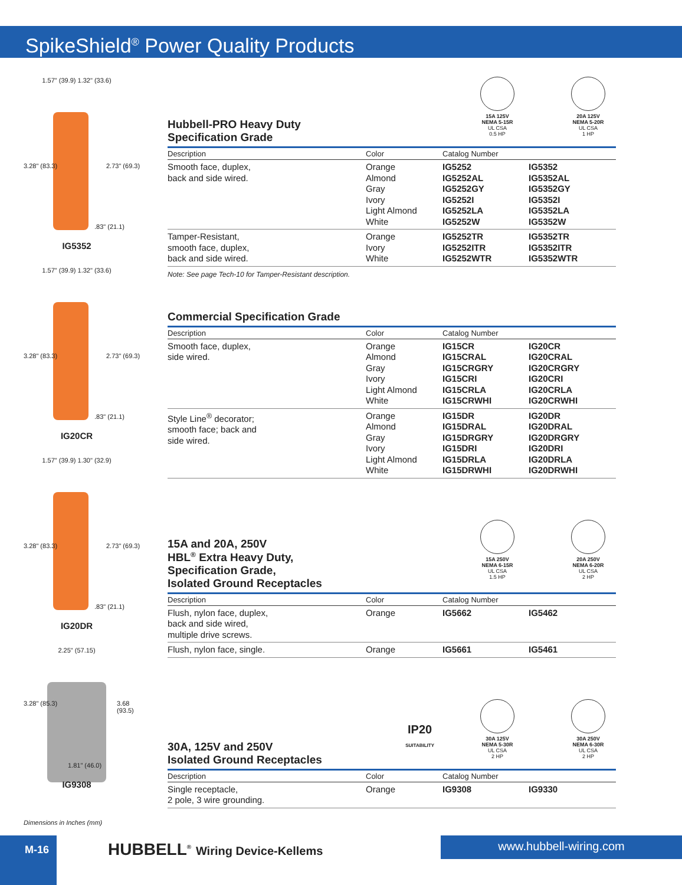SpikeShield<sup>®</sup> Power Quality Products
1.57" (39.9) 1.32" (33.6)
3.28" (83.3) 2.73" (69.3)
.83" (21.1)
IG5352
1.57" (39.9) 1.32" (33.6)
3.28" (83.3) 2.73" (69.3)
.83" (21.1)
IG20CR
1.57" (39.9) 1.30" (32.9)
3.28" (83.3) 2.73" (69.3)
.83" (21.1)
IG20DR
2.25" (57.15)
3.28" (85.3) 3.68 (93.5)
1.81" (46.0)
IG9308
Dimensions in Inches (mm)
15A 125V
NEMA 5-15R
UL CSA
0.5 HP
20A 125V
NEMA 5-20R
UL CSA
1 HP
Hubbell-PRO Heavy Duty
Specification Grade
| Description | Color | Catalog Number | |
| --- | --- | --- | --- |
| Smooth face, duplex, back and side wired. | Orange Almond Gray Ivory Light Almond White | IG5252 IG5252AL IG5252GY IG5252I IG5252LA IG5252W | IG5352 IG5352AL IG5352GY IG5352I IG5352LA IG5352W |
| Tamper-Resistant, smooth face, duplex, back and side wired. | Orange Ivory White | IG5252TR IG5252ITR IG5252WTR | IG5352TR IG5352ITR IG5352WTR |
Note: See page Tech-10 for Tamper-Resistant description.
Commercial Specification Grade
| Description | Color | Catalog Number | |
| --- | --- | --- | --- |
| Smooth face, duplex, side wired. | Orange Almond Gray Ivory Light Almond White | IG15CR IG15CRAL IG15CRGRY IG15CRI IG15CRLA IG15CRWHI | IG20CR IG20CRAL IG20CRGRY IG20CRI IG20CRLA IG20CRWHI |
| Style Line<sup>®</sup> decorator; smooth face; back and side wired. | Orange Almond Gray Ivory Light Almond White | IG15DR IG15DRAL IG15DRGRY IG15DRI IG15DRLA IG15DRWHI | IG20DR IG20DRAL IG20DRGRY IG20DRI IG20DRLA IG20DRWHI |
15A 250V
NEMA 6-15R
UL CSA
1.5 HP
20A 250V
NEMA 6-20R
UL CSA
2 HP
15A and 20A, 250V
HBL<sup>®</sup> Extra Heavy Duty,
Specification Grade,
Isolated Ground Receptacles
| Description | Color | Catalog Number | |
| --- | --- | --- | --- |
| Flush, nylon face, duplex, back and side wired, multiple drive screws. | Orange | IG5662 | IG5462 |
| Flush, nylon face, single. | Orange | IG5661 | IG5461 |
IP20
SUITABILITY
30A 125V
NEMA 5-30R
UL CSA
2 HP
30A 250V
NEMA 6-30R
UL CSA
2 HP
30A, 125V and 250V
Isolated Ground Receptacles
| Description | Color | Catalog Number | |
| --- | --- | --- | --- |
| Single receptacle, 2 pole, 3 wire grounding. | Orange | IG9308 | IG9330 |
M-16 HUBBELL<sup>®</sup> Wiring Device-Kellems www.hubbell-wiring.com